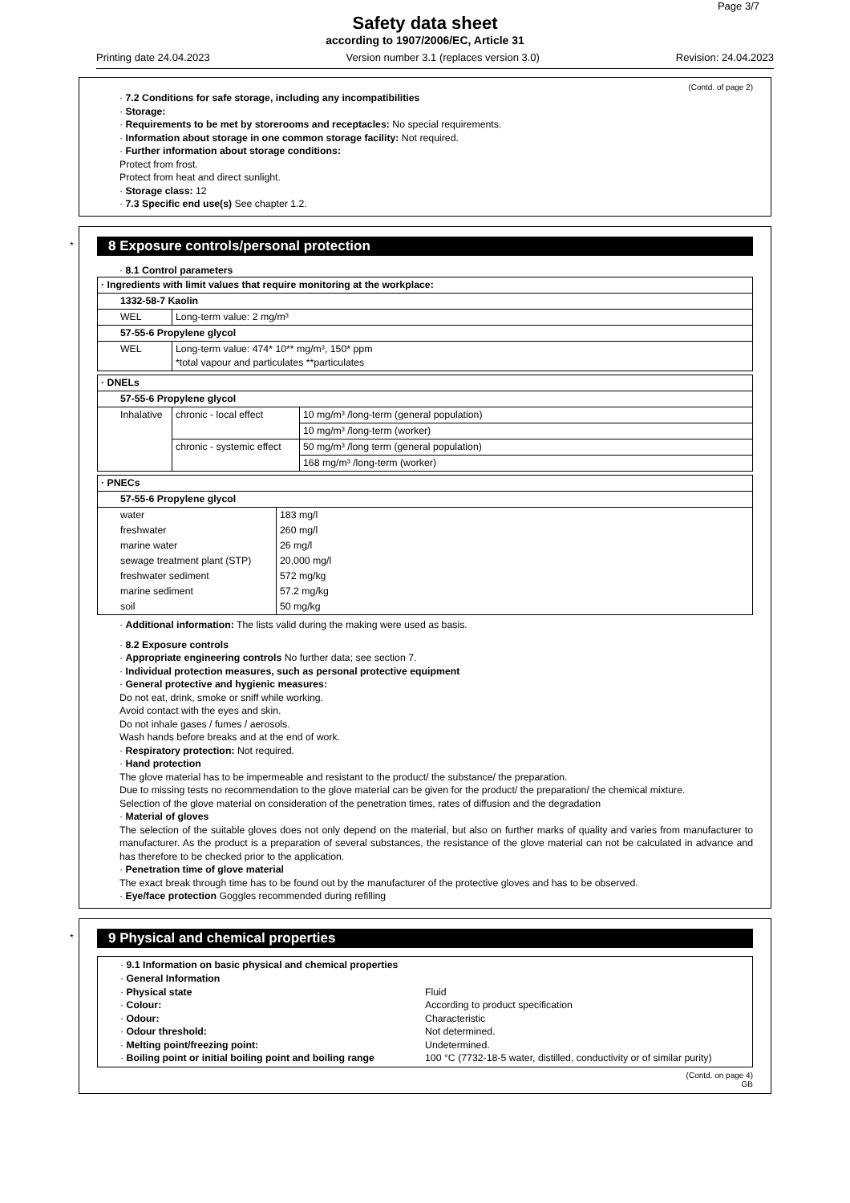Page 3/7
Safety data sheet
according to 1907/2006/EC, Article 31
Printing date 24.04.2023 Version number 3.1 (replaces version 3.0) Revision: 24.04.2023
(Contd. of page 2)
· 7.2 Conditions for safe storage, including any incompatibilities
· Storage:
· Requirements to be met by storerooms and receptacles: No special requirements.
· Information about storage in one common storage facility: Not required.
· Further information about storage conditions:
Protect from frost.
Protect from heat and direct sunlight.
· Storage class: 12
· 7.3 Specific end use(s) See chapter 1.2.
*
8 Exposure controls/personal protection
· 8.1 Control parameters
| · Ingredients with limit values that require monitoring at the workplace: | |
| 1332-58-7 Kaolin | |
| WEL | Long-term value: 2 mg/m³ |
| 57-55-6 Propylene glycol | |
| WEL | Long-term value: 474* 10** mg/m³, 150* ppm *total vapour and particulates **particulates |
| · DNELs | | |
| 57-55-6 Propylene glycol | | |
| Inhalative | chronic - local effect | 10 mg/m³ /long-term (general population) |
| | | 10 mg/m³ /long-term (worker) |
| | chronic - systemic effect | 50 mg/m³ /long term (general population) |
| | | 168 mg/m³ /long-term (worker) |
| · PNECs | |
| 57-55-6 Propylene glycol | |
| water | 183 mg/l |
| freshwater | 260 mg/l |
| marine water | 26 mg/l |
| sewage treatment plant (STP) | 20,000 mg/l |
| freshwater sediment | 572 mg/kg |
| marine sediment | 57.2 mg/kg |
| soil | 50 mg/kg |
· Additional information: The lists valid during the making were used as basis.
· 8.2 Exposure controls
· Appropriate engineering controls No further data; see section 7.
· Individual protection measures, such as personal protective equipment
· General protective and hygienic measures:
Do not eat, drink, smoke or sniff while working.
Avoid contact with the eyes and skin.
Do not inhale gases / fumes / aerosols.
Wash hands before breaks and at the end of work.
· Respiratory protection: Not required.
· Hand protection
The glove material has to be impermeable and resistant to the product/ the substance/ the preparation.
Due to missing tests no recommendation to the glove material can be given for the product/ the preparation/ the chemical mixture.
Selection of the glove material on consideration of the penetration times, rates of diffusion and the degradation
· Material of gloves
The selection of the suitable gloves does not only depend on the material, but also on further marks of quality and varies from manufacturer to manufacturer. As the product is a preparation of several substances, the resistance of the glove material can not be calculated in advance and has therefore to be checked prior to the application.
· Penetration time of glove material
The exact break through time has to be found out by the manufacturer of the protective gloves and has to be observed.
· Eye/face protection Goggles recommended during refilling
*
9 Physical and chemical properties
| · 9.1 Information on basic physical and chemical properties · General Information · Physical state Fluid · Colour: According to product specification · Odour: Characteristic · Odour threshold: Not determined. · Melting point/freezing point: Undetermined. · Boiling point or initial boiling point and boiling range 100 °C (7732-18-5 water, distilled, conductivity or of similar purity) |
(Contd. on page 4)
GB